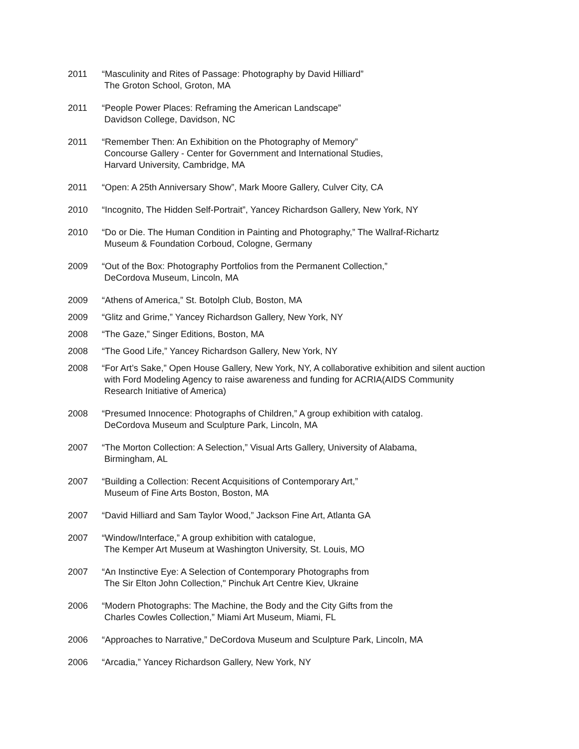2011 “Masculinity and Rites of Passage: Photography by David Hilliard”
The Groton School, Groton, MA
2011 “People Power Places: Reframing the American Landscape”
Davidson College, Davidson, NC
2011 “Remember Then: An Exhibition on the Photography of Memory”
Concourse Gallery - Center for Government and International Studies,
Harvard University, Cambridge, MA
2011 “Open: A 25th Anniversary Show”, Mark Moore Gallery, Culver City, CA
2010 “Incognito, The Hidden Self-Portrait”, Yancey Richardson Gallery, New York, NY
2010 “Do or Die. The Human Condition in Painting and Photography,” The Wallraf-Richartz
Museum & Foundation Corboud, Cologne, Germany
2009 “Out of the Box: Photography Portfolios from the Permanent Collection,”
DeCordova Museum, Lincoln, MA
2009 “Athens of America,” St. Botolph Club, Boston, MA
2009 “Glitz and Grime,” Yancey Richardson Gallery, New York, NY
2008 “The Gaze,” Singer Editions, Boston, MA
2008 “The Good Life,” Yancey Richardson Gallery, New York, NY
2008 “For Art’s Sake,” Open House Gallery, New York, NY, A collaborative exhibition and silent auction
with Ford Modeling Agency to raise awareness and funding for ACRIA(AIDS Community
Research Initiative of America)
2008 “Presumed Innocence: Photographs of Children,” A group exhibition with catalog.
DeCordova Museum and Sculpture Park, Lincoln, MA
2007 “The Morton Collection: A Selection,” Visual Arts Gallery, University of Alabama,
Birmingham, AL
2007 “Building a Collection: Recent Acquisitions of Contemporary Art,”
Museum of Fine Arts Boston, Boston, MA
2007 “David Hilliard and Sam Taylor Wood,” Jackson Fine Art, Atlanta GA
2007 “Window/Interface,” A group exhibition with catalogue,
The Kemper Art Museum at Washington University, St. Louis, MO
2007 “An Instinctive Eye: A Selection of Contemporary Photographs from
The Sir Elton John Collection," Pinchuk Art Centre Kiev, Ukraine
2006 “Modern Photographs: The Machine, the Body and the City Gifts from the
Charles Cowles Collection,” Miami Art Museum, Miami, FL
2006 “Approaches to Narrative,” DeCordova Museum and Sculpture Park, Lincoln, MA
2006 “Arcadia,” Yancey Richardson Gallery, New York, NY